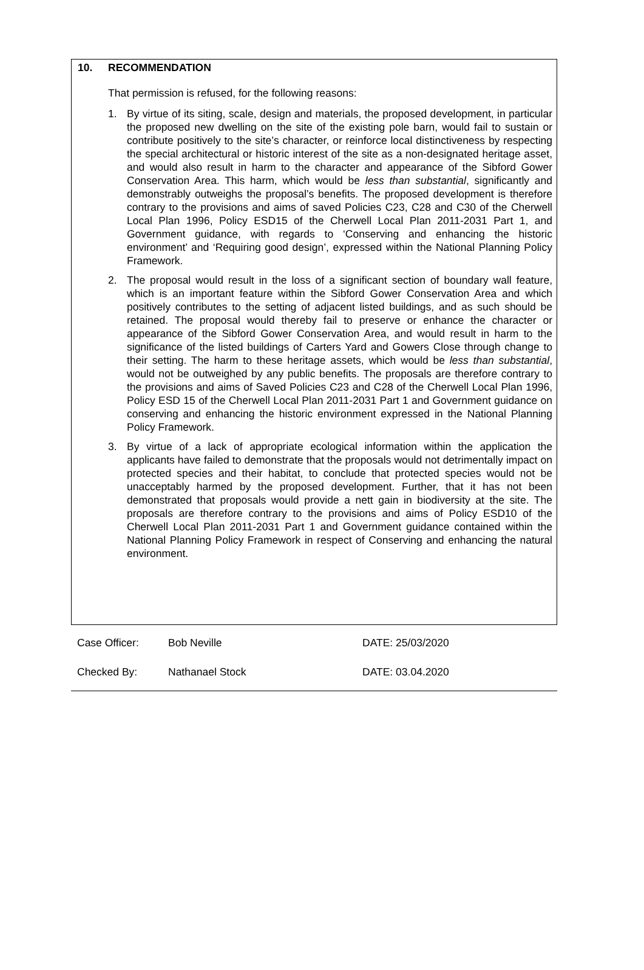10. RECOMMENDATION
That permission is refused, for the following reasons:
1. By virtue of its siting, scale, design and materials, the proposed development, in particular the proposed new dwelling on the site of the existing pole barn, would fail to sustain or contribute positively to the site’s character, or reinforce local distinctiveness by respecting the special architectural or historic interest of the site as a non-designated heritage asset, and would also result in harm to the character and appearance of the Sibford Gower Conservation Area. This harm, which would be less than substantial, significantly and demonstrably outweighs the proposal’s benefits. The proposed development is therefore contrary to the provisions and aims of saved Policies C23, C28 and C30 of the Cherwell Local Plan 1996, Policy ESD15 of the Cherwell Local Plan 2011-2031 Part 1, and Government guidance, with regards to ‘Conserving and enhancing the historic environment’ and ‘Requiring good design’, expressed within the National Planning Policy Framework.
2. The proposal would result in the loss of a significant section of boundary wall feature, which is an important feature within the Sibford Gower Conservation Area and which positively contributes to the setting of adjacent listed buildings, and as such should be retained. The proposal would thereby fail to preserve or enhance the character or appearance of the Sibford Gower Conservation Area, and would result in harm to the significance of the listed buildings of Carters Yard and Gowers Close through change to their setting. The harm to these heritage assets, which would be less than substantial, would not be outweighed by any public benefits. The proposals are therefore contrary to the provisions and aims of Saved Policies C23 and C28 of the Cherwell Local Plan 1996, Policy ESD 15 of the Cherwell Local Plan 2011-2031 Part 1 and Government guidance on conserving and enhancing the historic environment expressed in the National Planning Policy Framework.
3. By virtue of a lack of appropriate ecological information within the application the applicants have failed to demonstrate that the proposals would not detrimentally impact on protected species and their habitat, to conclude that protected species would not be unacceptably harmed by the proposed development. Further, that it has not been demonstrated that proposals would provide a nett gain in biodiversity at the site. The proposals are therefore contrary to the provisions and aims of Policy ESD10 of the Cherwell Local Plan 2011-2031 Part 1 and Government guidance contained within the National Planning Policy Framework in respect of Conserving and enhancing the natural environment.
| Case Officer: | Bob Neville | DATE: 25/03/2020 |
| Checked By: | Nathanael Stock | DATE: 03.04.2020 |